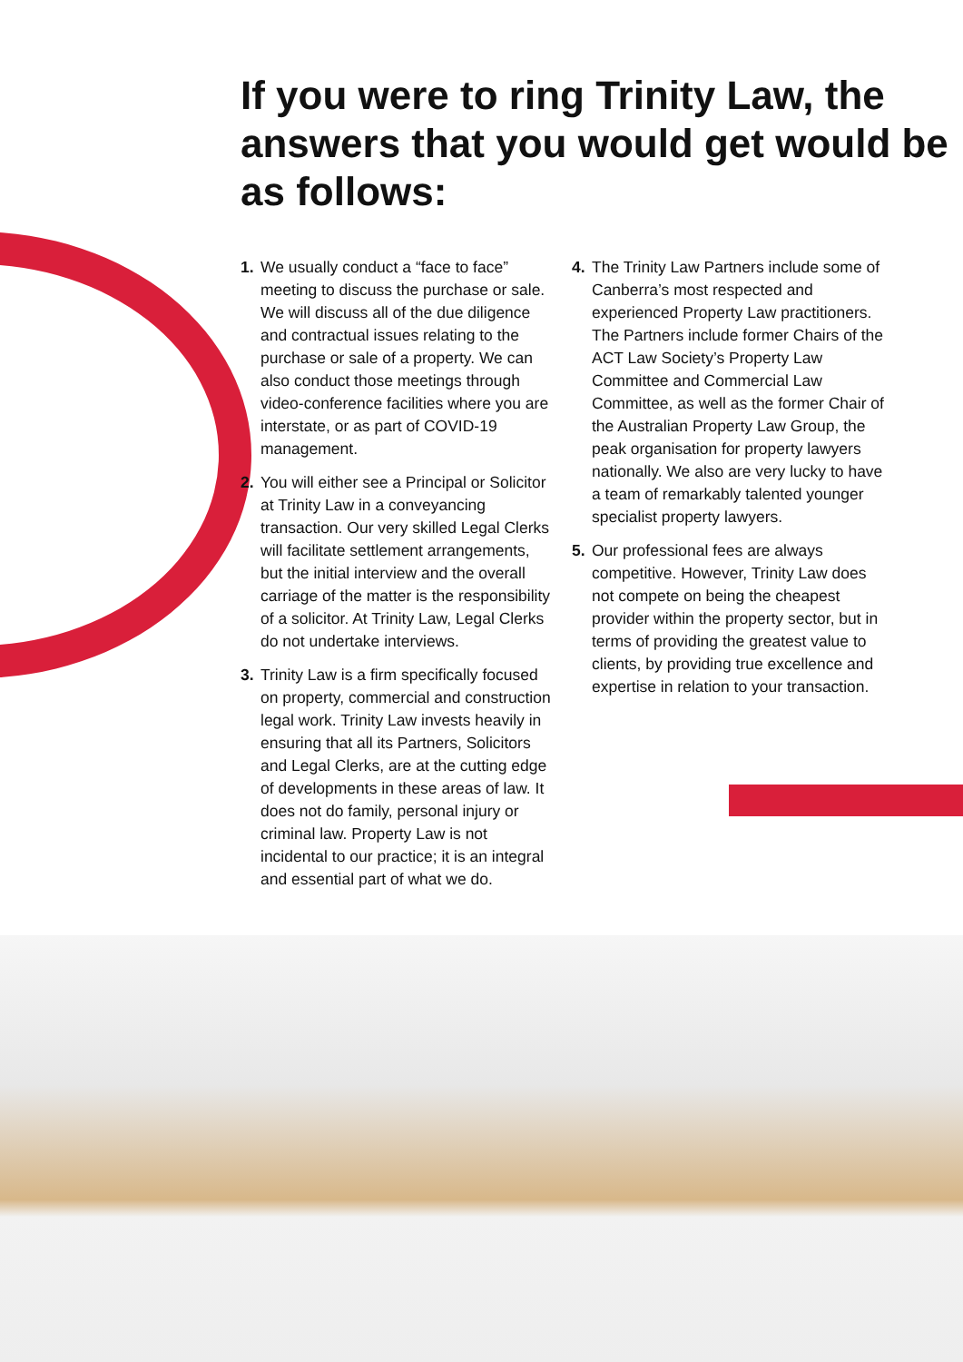If you were to ring Trinity Law, the answers that you would get would be as follows:
1. We usually conduct a “face to face” meeting to discuss the purchase or sale. We will discuss all of the due diligence and contractual issues relating to the purchase or sale of a property. We can also conduct those meetings through video-conference facilities where you are interstate, or as part of COVID-19 management.
2. You will either see a Principal or Solicitor at Trinity Law in a conveyancing transaction. Our very skilled Legal Clerks will facilitate settlement arrangements, but the initial interview and the overall carriage of the matter is the responsibility of a solicitor. At Trinity Law, Legal Clerks do not undertake interviews.
3. Trinity Law is a firm specifically focused on property, commercial and construction legal work. Trinity Law invests heavily in ensuring that all its Partners, Solicitors and Legal Clerks, are at the cutting edge of developments in these areas of law. It does not do family, personal injury or criminal law. Property Law is not incidental to our practice; it is an integral and essential part of what we do.
4. The Trinity Law Partners include some of Canberra’s most respected and experienced Property Law practitioners. The Partners include former Chairs of the ACT Law Society’s Property Law Committee and Commercial Law Committee, as well as the former Chair of the Australian Property Law Group, the peak organisation for property lawyers nationally. We also are very lucky to have a team of remarkably talented younger specialist property lawyers.
5. Our professional fees are always competitive. However, Trinity Law does not compete on being the cheapest provider within the property sector, but in terms of providing the greatest value to clients, by providing true excellence and expertise in relation to your transaction.